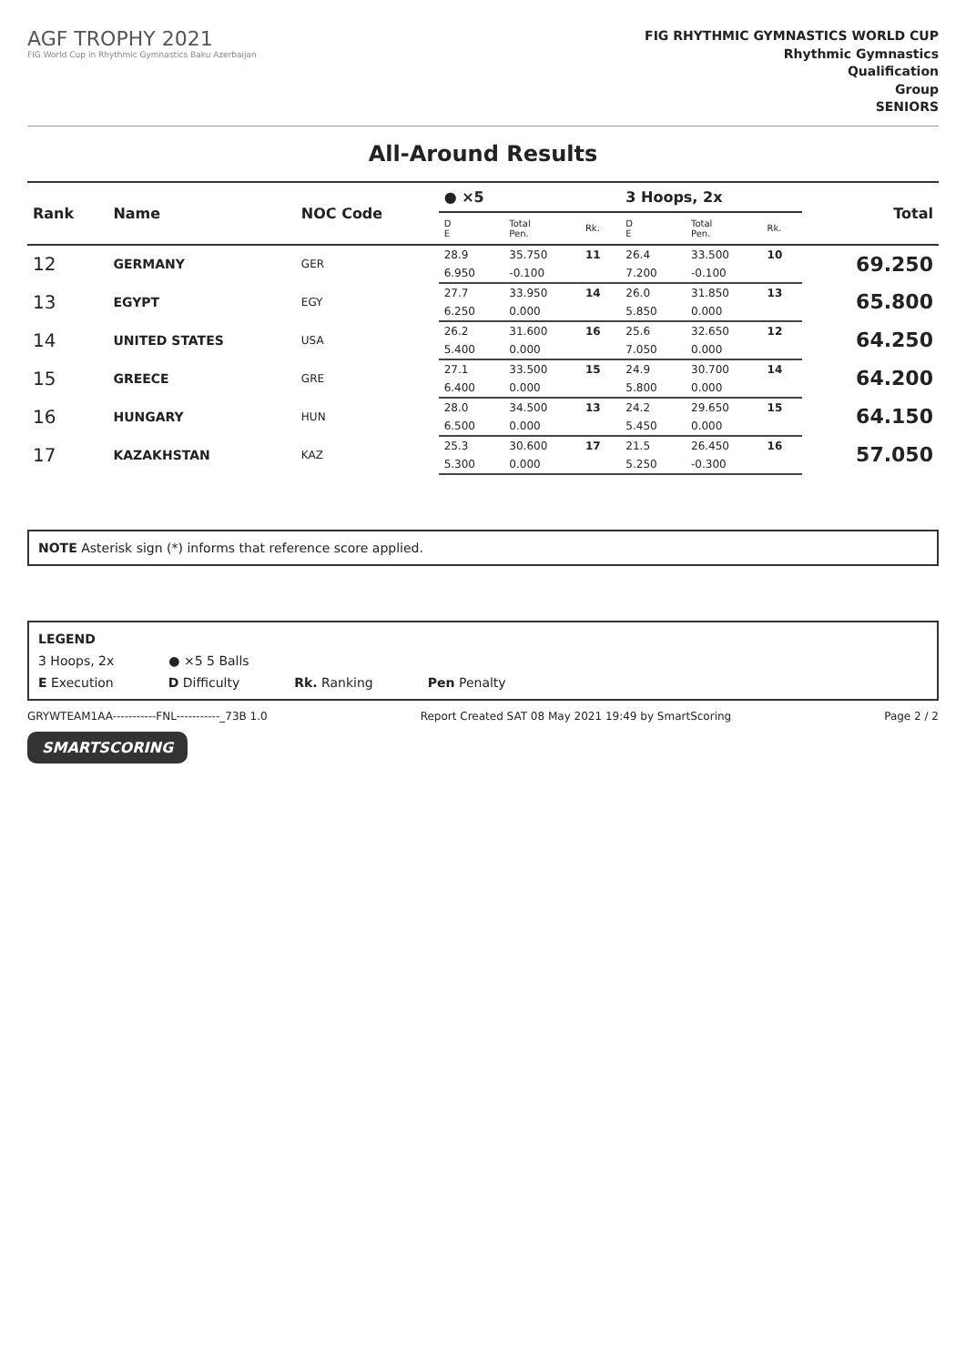AGF TROPHY 2021
FIG World Cup in Rhythmic Gymnastics Baku Azerbaijan
FIG RHYTHMIC GYMNASTICS WORLD CUP
Rhythmic Gymnastics
Qualification
Group
SENIORS
All-Around Results
| Rank | Name | NOC Code | ● ×5 | | | 3 Hoops, 2x | | | Total |
| --- | --- | --- | --- | --- | --- | --- | --- | --- | --- |
| | | | D E | Total Pen. | Rk. | D E | Total Pen. | Rk. | |
| 12 | GERMANY | GER | 28.9 | 35.750 | 11 | 26.4 | 33.500 | 10 | 69.250 |
| | | | 6.950 | -0.100 | | 7.200 | -0.100 | | |
| 13 | EGYPT | EGY | 27.7 | 33.950 | 14 | 26.0 | 31.850 | 13 | 65.800 |
| | | | 6.250 | 0.000 | | 5.850 | 0.000 | | |
| 14 | UNITED STATES | USA | 26.2 | 31.600 | 16 | 25.6 | 32.650 | 12 | 64.250 |
| | | | 5.400 | 0.000 | | 7.050 | 0.000 | | |
| 15 | GREECE | GRE | 27.1 | 33.500 | 15 | 24.9 | 30.700 | 14 | 64.200 |
| | | | 6.400 | 0.000 | | 5.800 | 0.000 | | |
| 16 | HUNGARY | HUN | 28.0 | 34.500 | 13 | 24.2 | 29.650 | 15 | 64.150 |
| | | | 6.500 | 0.000 | | 5.450 | 0.000 | | |
| 17 | KAZAKHSTAN | KAZ | 25.3 | 30.600 | 17 | 21.5 | 26.450 | 16 | 57.050 |
| | | | 5.300 | 0.000 | | 5.250 | -0.300 | | |
NOTE Asterisk sign (*) informs that reference score applied.
LEGEND
3 Hoops, 2x ● ×5 5 Balls
E Execution D Difficulty Rk. Ranking Pen Penalty
GRYWTEAM1AA-----------FNL-----------_73B 1.0 Report Created SAT 08 May 2021 19:49 by SmartScoring Page 2 / 2
SMARTSCORING